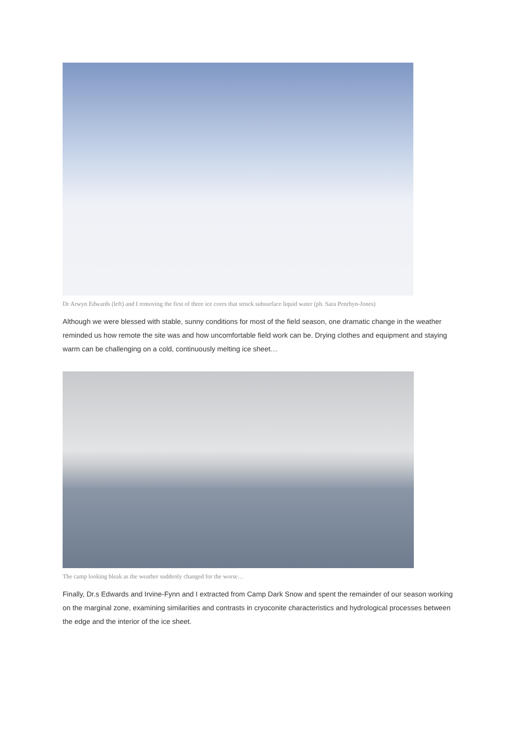Dr Arwyn Edwards (left) and I removing the first of three ice cores that struck subsurface liquid water (ph. Sara Penrhyn-Jones)
Although we were blessed with stable, sunny conditions for most of the field season, one dramatic change in the weather reminded us how remote the site was and how uncomfortable field work can be. Drying clothes and equipment and staying warm can be challenging on a cold, continuously melting ice sheet…
The camp looking bleak as the weather suddenly changed for the worse…
Finally, Dr.s Edwards and Irvine-Fynn and I extracted from Camp Dark Snow and spent the remainder of our season working on the marginal zone, examining similarities and contrasts in cryoconite characteristics and hydrological processes between the edge and the interior of the ice sheet.